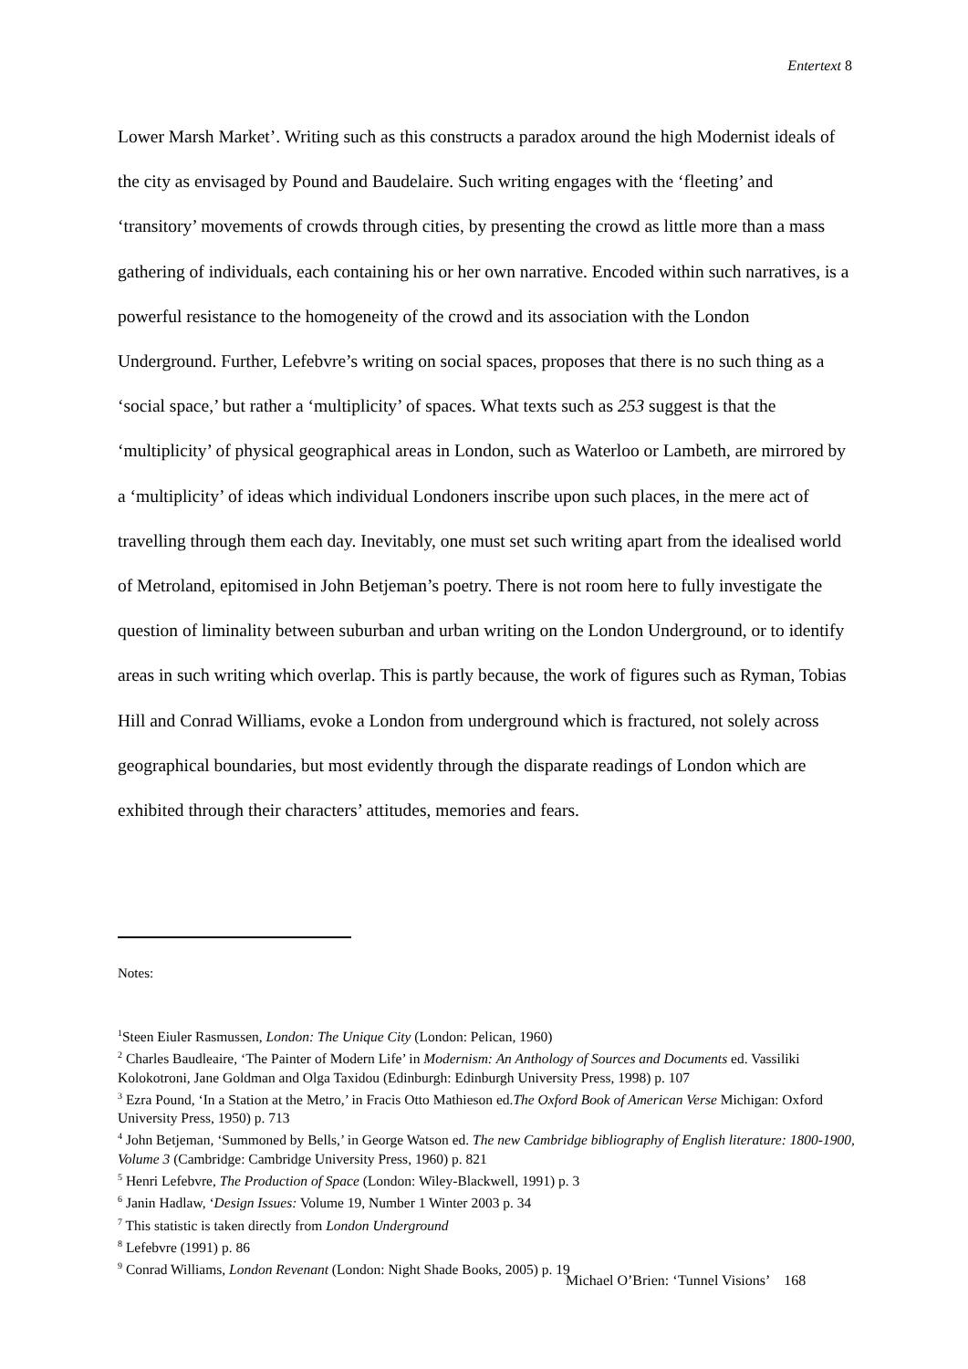Entertext 8
Lower Marsh Market’. Writing such as this constructs a paradox around the high Modernist ideals of the city as envisaged by Pound and Baudelaire. Such writing engages with the ‘fleeting’ and ‘transitory’ movements of crowds through cities, by presenting the crowd as little more than a mass gathering of individuals, each containing his or her own narrative. Encoded within such narratives, is a powerful resistance to the homogeneity of the crowd and its association with the London Underground. Further, Lefebvre’s writing on social spaces, proposes that there is no such thing as a ‘social space,’ but rather a ‘multiplicity’ of spaces. What texts such as 253 suggest is that the ‘multiplicity’ of physical geographical areas in London, such as Waterloo or Lambeth, are mirrored by a ‘multiplicity’ of ideas which individual Londoners inscribe upon such places, in the mere act of travelling through them each day. Inevitably, one must set such writing apart from the idealised world of Metroland, epitomised in John Betjeman’s poetry. There is not room here to fully investigate the question of liminality between suburban and urban writing on the London Underground, or to identify areas in such writing which overlap. This is partly because, the work of figures such as Ryman, Tobias Hill and Conrad Williams, evoke a London from underground which is fractured, not solely across geographical boundaries, but most evidently through the disparate readings of London which are exhibited through their characters’ attitudes, memories and fears.
Notes:
<sup>1</sup> Steen Eiuler Rasmussen, London: The Unique City (London: Pelican, 1960)
<sup>2</sup> Charles Baudleaire, ‘The Painter of Modern Life’ in Modernism: An Anthology of Sources and Documents ed. Vassiliki Kolokotroni, Jane Goldman and Olga Taxidou (Edinburgh: Edinburgh University Press, 1998) p. 107
<sup>3</sup> Ezra Pound, ‘In a Station at the Metro,’ in Fracis Otto Mathieson ed.The Oxford Book of American Verse Michigan: Oxford University Press, 1950) p. 713
<sup>4</sup> John Betjeman, ‘Summoned by Bells,’ in George Watson ed. The new Cambridge bibliography of English literature: 1800-1900, Volume 3 (Cambridge: Cambridge University Press, 1960) p. 821
<sup>5</sup> Henri Lefebvre, The Production of Space (London: Wiley-Blackwell, 1991) p. 3
<sup>6</sup> Janin Hadlaw, ‘Design Issues: Volume 19, Number 1 Winter 2003 p. 34
<sup>7</sup> This statistic is taken directly from London Underground
<sup>8</sup> Lefebvre (1991) p. 86
<sup>9</sup> Conrad Williams, London Revenant (London: Night Shade Books, 2005) p. 19
Michael O’Brien: ‘Tunnel Visions’ 168